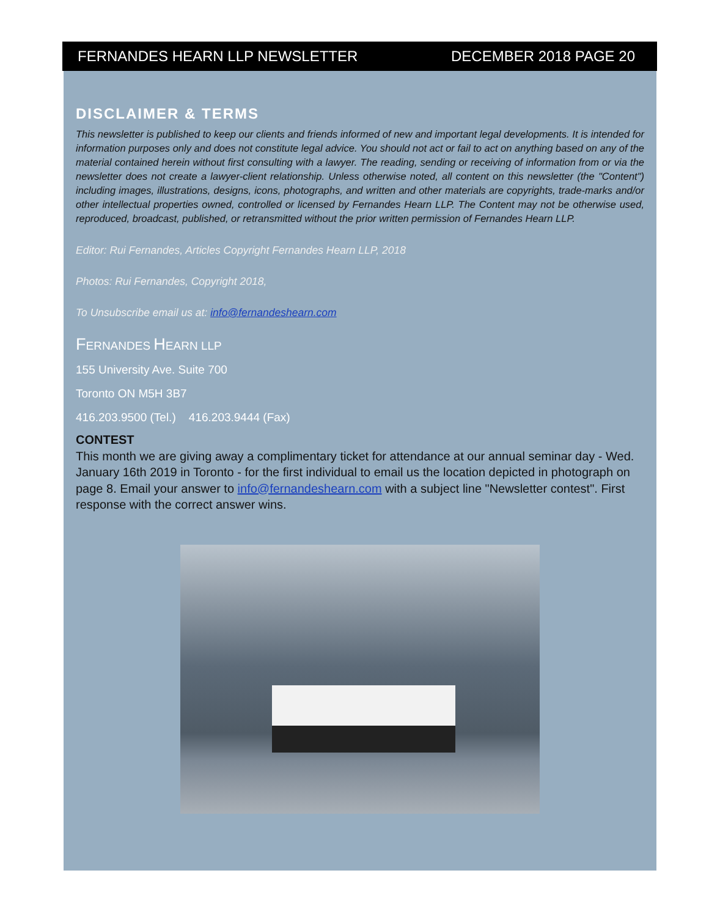FERNANDES HEARN LLP NEWSLETTER DECEMBER 2018 PAGE 20
DISCLAIMER & TERMS
This newsletter is published to keep our clients and friends informed of new and important legal developments. It is intended for information purposes only and does not constitute legal advice. You should not act or fail to act on anything based on any of the material contained herein without first consulting with a lawyer. The reading, sending or receiving of information from or via the newsletter does not create a lawyer-client relationship. Unless otherwise noted, all content on this newsletter (the "Content") including images, illustrations, designs, icons, photographs, and written and other materials are copyrights, trade-marks and/or other intellectual properties owned, controlled or licensed by Fernandes Hearn LLP. The Content may not be otherwise used, reproduced, broadcast, published, or retransmitted without the prior written permission of Fernandes Hearn LLP.
Editor: Rui Fernandes, Articles Copyright Fernandes Hearn LLP, 2018
Photos: Rui Fernandes, Copyright 2018,
To Unsubscribe email us at: info@fernandeshearn.com
FERNANDES HEARN LLP
155 University Ave. Suite 700
Toronto ON M5H 3B7
416.203.9500 (Tel.) 416.203.9444 (Fax)
CONTEST
This month we are giving away a complimentary ticket for attendance at our annual seminar day - Wed. January 16th 2019 in Toronto - for the first individual to email us the location depicted in photograph on page 8. Email your answer to info@fernandeshearn.com with a subject line "Newsletter contest". First response with the correct answer wins.